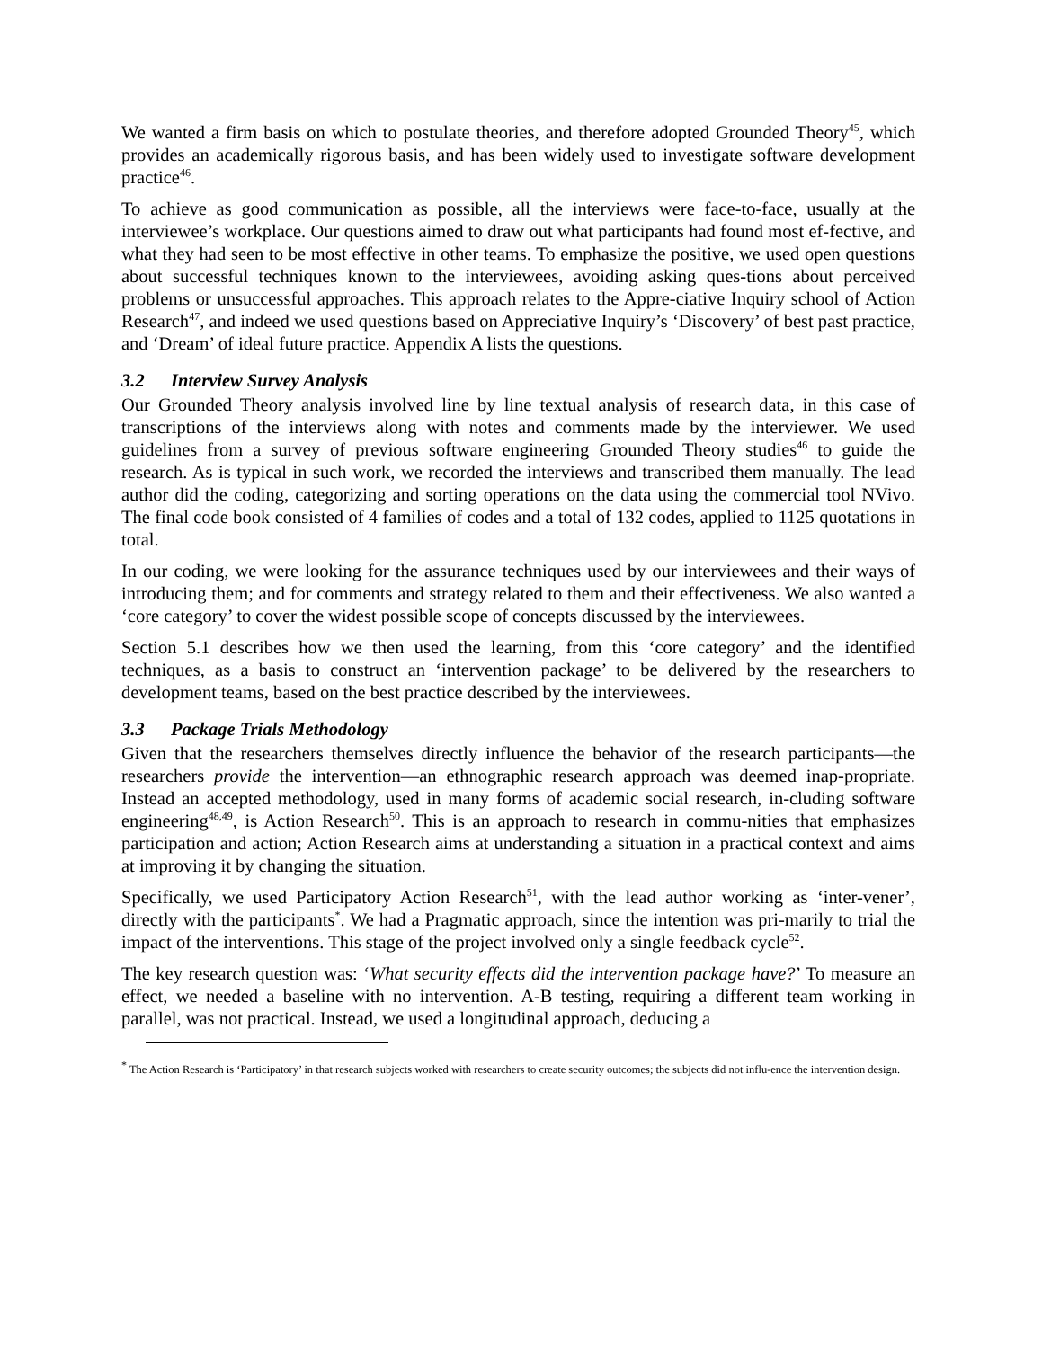We wanted a firm basis on which to postulate theories, and therefore adopted Grounded Theory<sup>45</sup>, which provides an academically rigorous basis, and has been widely used to investigate software development practice<sup>46</sup>.
To achieve as good communication as possible, all the interviews were face-to-face, usually at the interviewee’s workplace. Our questions aimed to draw out what participants had found most ef-fective, and what they had seen to be most effective in other teams. To emphasize the positive, we used open questions about successful techniques known to the interviewees, avoiding asking ques-tions about perceived problems or unsuccessful approaches. This approach relates to the Appre-ciative Inquiry school of Action Research<sup>47</sup>, and indeed we used questions based on Appreciative Inquiry’s ‘Discovery’ of best past practice, and ‘Dream’ of ideal future practice. Appendix A lists the questions.
3.2 Interview Survey Analysis
Our Grounded Theory analysis involved line by line textual analysis of research data, in this case of transcriptions of the interviews along with notes and comments made by the interviewer. We used guidelines from a survey of previous software engineering Grounded Theory studies<sup>46</sup> to guide the research. As is typical in such work, we recorded the interviews and transcribed them manually. The lead author did the coding, categorizing and sorting operations on the data using the commercial tool NVivo. The final code book consisted of 4 families of codes and a total of 132 codes, applied to 1125 quotations in total.
In our coding, we were looking for the assurance techniques used by our interviewees and their ways of introducing them; and for comments and strategy related to them and their effectiveness. We also wanted a ‘core category’ to cover the widest possible scope of concepts discussed by the interviewees.
Section 5.1 describes how we then used the learning, from this ‘core category’ and the identified techniques, as a basis to construct an ‘intervention package’ to be delivered by the researchers to development teams, based on the best practice described by the interviewees.
3.3 Package Trials Methodology
Given that the researchers themselves directly influence the behavior of the research participants—the researchers provide the intervention—an ethnographic research approach was deemed inap-propriate. Instead an accepted methodology, used in many forms of academic social research, in-cluding software engineering<sup>48,49</sup>, is Action Research<sup>50</sup>. This is an approach to research in commu-nities that emphasizes participation and action; Action Research aims at understanding a situation in a practical context and aims at improving it by changing the situation.
Specifically, we used Participatory Action Research<sup>51</sup>, with the lead author working as ‘inter-vener’, directly with the participants<sup>*</sup>. We had a Pragmatic approach, since the intention was pri-marily to trial the impact of the interventions. This stage of the project involved only a single feedback cycle<sup>52</sup>.
The key research question was: ‘What security effects did the intervention package have?’ To measure an effect, we needed a baseline with no intervention. A-B testing, requiring a different team working in parallel, was not practical. Instead, we used a longitudinal approach, deducing a
<sup>*</sup> The Action Research is ‘Participatory’ in that research subjects worked with researchers to create security outcomes; the subjects did not influ-ence the intervention design.